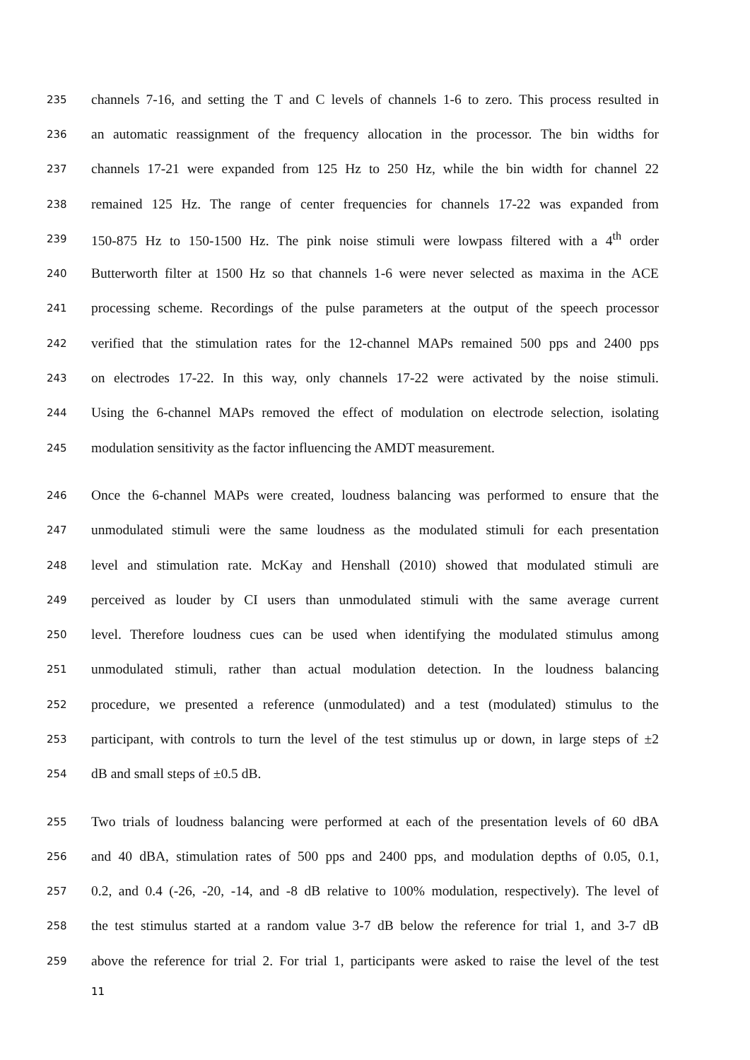235 channels 7-16, and setting the T and C levels of channels 1-6 to zero. This process resulted in
236 an automatic reassignment of the frequency allocation in the processor. The bin widths for
237 channels 17-21 were expanded from 125 Hz to 250 Hz, while the bin width for channel 22
238 remained 125 Hz. The range of center frequencies for channels 17-22 was expanded from
239 150-875 Hz to 150-1500 Hz. The pink noise stimuli were lowpass filtered with a 4<sup>th</sup> order
240 Butterworth filter at 1500 Hz so that channels 1-6 were never selected as maxima in the ACE
241 processing scheme. Recordings of the pulse parameters at the output of the speech processor
242 verified that the stimulation rates for the 12-channel MAPs remained 500 pps and 2400 pps
243 on electrodes 17-22. In this way, only channels 17-22 were activated by the noise stimuli.
244 Using the 6-channel MAPs removed the effect of modulation on electrode selection, isolating
245 modulation sensitivity as the factor influencing the AMDT measurement.
246 Once the 6-channel MAPs were created, loudness balancing was performed to ensure that the
247 unmodulated stimuli were the same loudness as the modulated stimuli for each presentation
248 level and stimulation rate. McKay and Henshall (2010) showed that modulated stimuli are
249 perceived as louder by CI users than unmodulated stimuli with the same average current
250 level. Therefore loudness cues can be used when identifying the modulated stimulus among
251 unmodulated stimuli, rather than actual modulation detection. In the loudness balancing
252 procedure, we presented a reference (unmodulated) and a test (modulated) stimulus to the
253 participant, with controls to turn the level of the test stimulus up or down, in large steps of ±2
254 dB and small steps of ±0.5 dB.
255 Two trials of loudness balancing were performed at each of the presentation levels of 60 dBA
256 and 40 dBA, stimulation rates of 500 pps and 2400 pps, and modulation depths of 0.05, 0.1,
257 0.2, and 0.4 (-26, -20, -14, and -8 dB relative to 100% modulation, respectively). The level of
258 the test stimulus started at a random value 3-7 dB below the reference for trial 1, and 3-7 dB
259 above the reference for trial 2. For trial 1, participants were asked to raise the level of the test
11